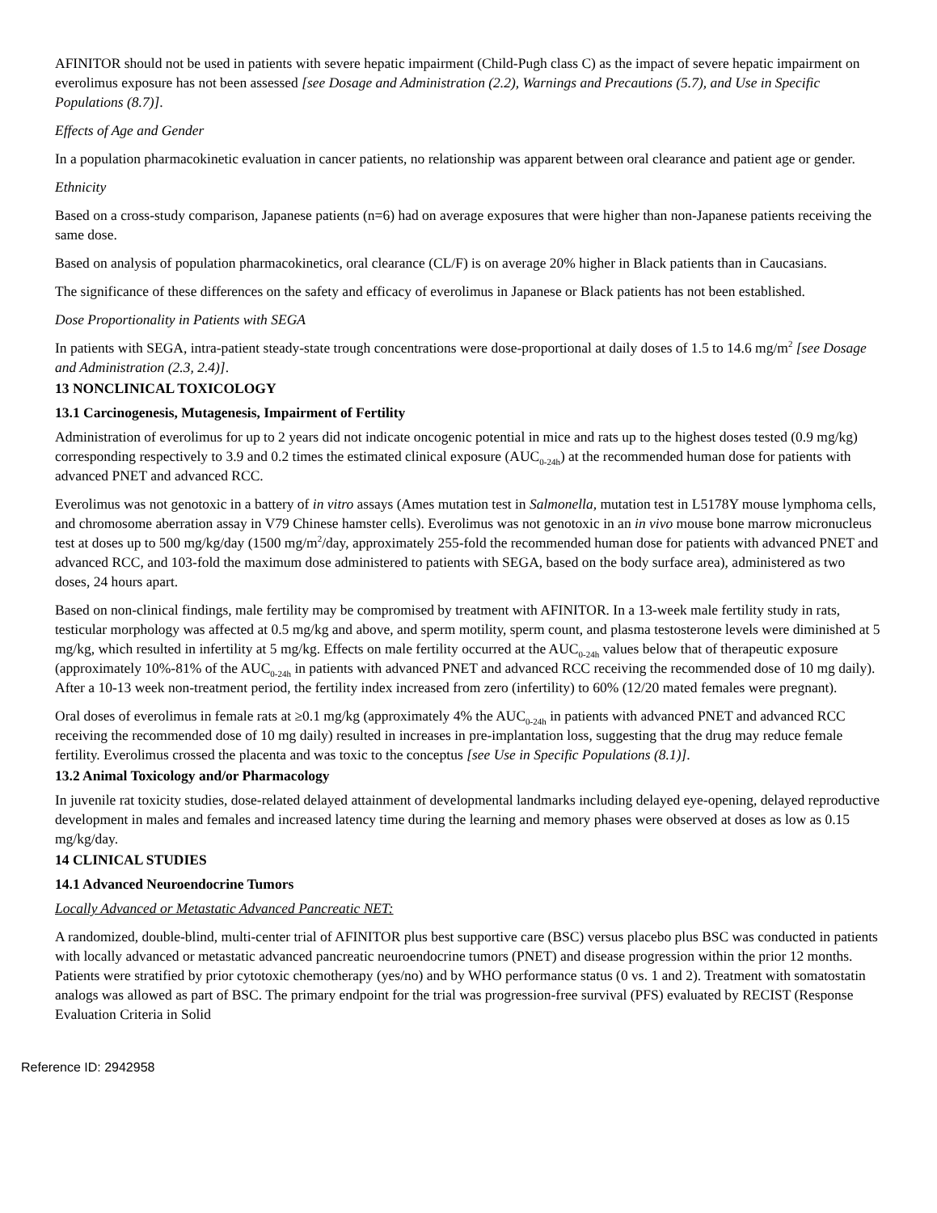AFINITOR should not be used in patients with severe hepatic impairment (Child-Pugh class C) as the impact of severe hepatic impairment on everolimus exposure has not been assessed [see Dosage and Administration (2.2), Warnings and Precautions (5.7), and Use in Specific Populations (8.7)].
Effects of Age and Gender
In a population pharmacokinetic evaluation in cancer patients, no relationship was apparent between oral clearance and patient age or gender.
Ethnicity
Based on a cross-study comparison, Japanese patients (n=6) had on average exposures that were higher than non-Japanese patients receiving the same dose.
Based on analysis of population pharmacokinetics, oral clearance (CL/F) is on average 20% higher in Black patients than in Caucasians.
The significance of these differences on the safety and efficacy of everolimus in Japanese or Black patients has not been established.
Dose Proportionality in Patients with SEGA
In patients with SEGA, intra-patient steady-state trough concentrations were dose-proportional at daily doses of 1.5 to 14.6 mg/m<sup>2</sup> [see Dosage and Administration (2.3, 2.4)].
13 NONCLINICAL TOXICOLOGY
13.1 Carcinogenesis, Mutagenesis, Impairment of Fertility
Administration of everolimus for up to 2 years did not indicate oncogenic potential in mice and rats up to the highest doses tested (0.9 mg/kg) corresponding respectively to 3.9 and 0.2 times the estimated clinical exposure (AUC<sub>0-24h</sub>) at the recommended human dose for patients with advanced PNET and advanced RCC.
Everolimus was not genotoxic in a battery of in vitro assays (Ames mutation test in Salmonella, mutation test in L5178Y mouse lymphoma cells, and chromosome aberration assay in V79 Chinese hamster cells). Everolimus was not genotoxic in an in vivo mouse bone marrow micronucleus test at doses up to 500 mg/kg/day (1500 mg/m<sup>2</sup>/day, approximately 255-fold the recommended human dose for patients with advanced PNET and advanced RCC, and 103-fold the maximum dose administered to patients with SEGA, based on the body surface area), administered as two doses, 24 hours apart.
Based on non-clinical findings, male fertility may be compromised by treatment with AFINITOR. In a 13-week male fertility study in rats, testicular morphology was affected at 0.5 mg/kg and above, and sperm motility, sperm count, and plasma testosterone levels were diminished at 5 mg/kg, which resulted in infertility at 5 mg/kg. Effects on male fertility occurred at the AUC<sub>0-24h</sub> values below that of therapeutic exposure (approximately 10%-81% of the AUC<sub>0-24h</sub> in patients with advanced PNET and advanced RCC receiving the recommended dose of 10 mg daily). After a 10-13 week non-treatment period, the fertility index increased from zero (infertility) to 60% (12/20 mated females were pregnant).
Oral doses of everolimus in female rats at ≥0.1 mg/kg (approximately 4% the AUC<sub>0-24h</sub> in patients with advanced PNET and advanced RCC receiving the recommended dose of 10 mg daily) resulted in increases in pre-implantation loss, suggesting that the drug may reduce female fertility. Everolimus crossed the placenta and was toxic to the conceptus [see Use in Specific Populations (8.1)].
13.2 Animal Toxicology and/or Pharmacology
In juvenile rat toxicity studies, dose-related delayed attainment of developmental landmarks including delayed eye-opening, delayed reproductive development in males and females and increased latency time during the learning and memory phases were observed at doses as low as 0.15 mg/kg/day.
14 CLINICAL STUDIES
14.1 Advanced Neuroendocrine Tumors
Locally Advanced or Metastatic Advanced Pancreatic NET:
A randomized, double-blind, multi-center trial of AFINITOR plus best supportive care (BSC) versus placebo plus BSC was conducted in patients with locally advanced or metastatic advanced pancreatic neuroendocrine tumors (PNET) and disease progression within the prior 12 months. Patients were stratified by prior cytotoxic chemotherapy (yes/no) and by WHO performance status (0 vs. 1 and 2). Treatment with somatostatin analogs was allowed as part of BSC. The primary endpoint for the trial was progression-free survival (PFS) evaluated by RECIST (Response Evaluation Criteria in Solid
Reference ID: 2942958